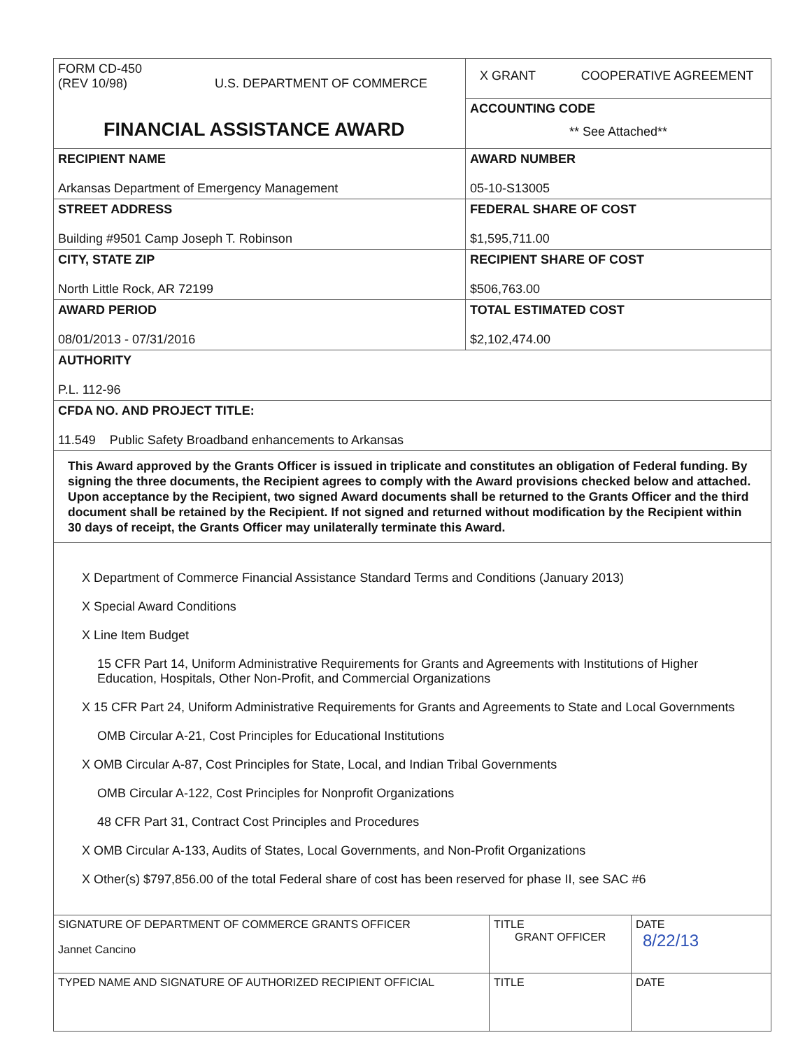| FORM CD-450 (REV 10/98) U.S. DEPARTMENT OF COMMERCE FINANCIAL ASSISTANCE AWARD | X GRANT COOPERATIVE AGREEMENT |
| | ACCOUNTING CODE ** See Attached** |
| RECIPIENT NAME Arkansas Department of Emergency Management | AWARD NUMBER 05-10-S13005 |
| STREET ADDRESS Building #9501 Camp Joseph T. Robinson | FEDERAL SHARE OF COST $1,595,711.00 |
| CITY, STATE ZIP North Little Rock, AR 72199 | RECIPIENT SHARE OF COST $506,763.00 |
| AWARD PERIOD 08/01/2013 - 07/31/2016 | TOTAL ESTIMATED COST $2,102,474.00 |
| AUTHORITY P.L. 112-96 | |
| CFDA NO. AND PROJECT TITLE: 11.549 Public Safety Broadband enhancements to Arkansas | |
This Award approved by the Grants Officer is issued in triplicate and constitutes an obligation of Federal funding. By signing the three documents, the Recipient agrees to comply with the Award provisions checked below and attached. Upon acceptance by the Recipient, two signed Award documents shall be returned to the Grants Officer and the third document shall be retained by the Recipient. If not signed and returned without modification by the Recipient within 30 days of receipt, the Grants Officer may unilaterally terminate this Award.
X Department of Commerce Financial Assistance Standard Terms and Conditions (January 2013)
X Special Award Conditions
X Line Item Budget
15 CFR Part 14, Uniform Administrative Requirements for Grants and Agreements with Institutions of Higher Education, Hospitals, Other Non-Profit, and Commercial Organizations
X 15 CFR Part 24, Uniform Administrative Requirements for Grants and Agreements to State and Local Governments
OMB Circular A-21, Cost Principles for Educational Institutions
X OMB Circular A-87, Cost Principles for State, Local, and Indian Tribal Governments
OMB Circular A-122, Cost Principles for Nonprofit Organizations
48 CFR Part 31, Contract Cost Principles and Procedures
X OMB Circular A-133, Audits of States, Local Governments, and Non-Profit Organizations
X Other(s) $797,856.00 of the total Federal share of cost has been reserved for phase II, see SAC #6
| SIGNATURE OF DEPARTMENT OF COMMERCE GRANTS OFFICER Jannet Cancino | TITLE GRANT OFFICER | DATE 8/22/13 |
| TYPED NAME AND SIGNATURE OF AUTHORIZED RECIPIENT OFFICIAL | TITLE | DATE |